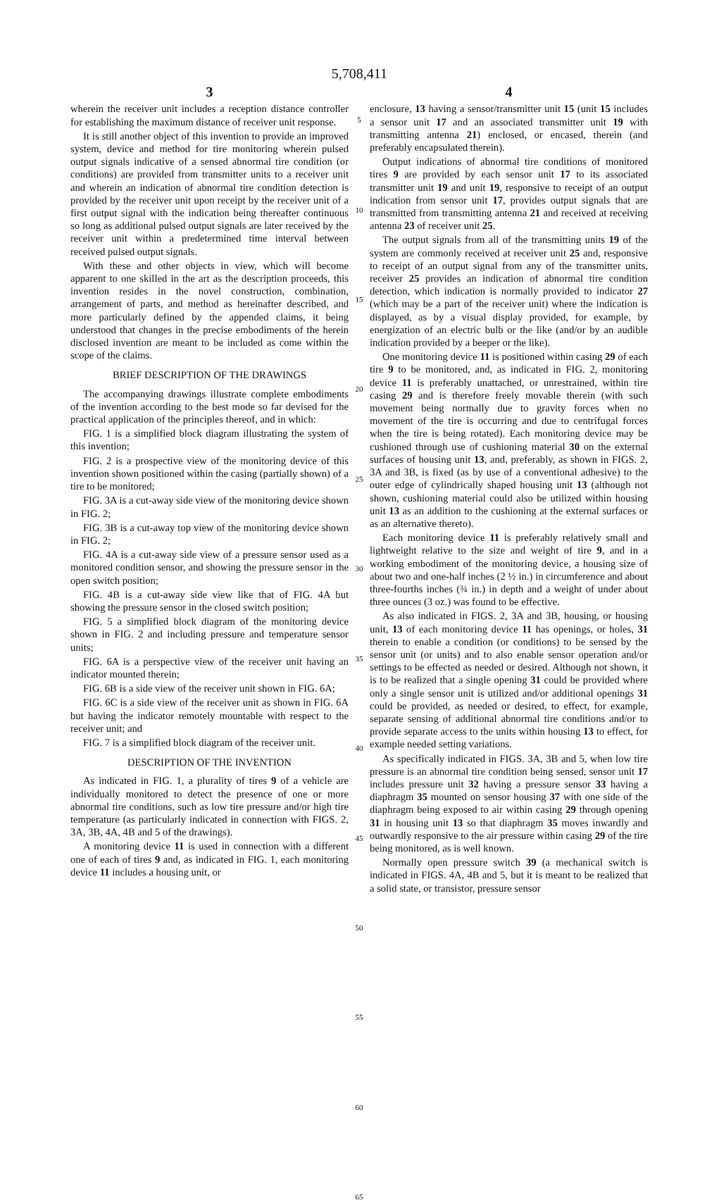5,708,411
3
wherein the receiver unit includes a reception distance controller for establishing the maximum distance of receiver unit response.
It is still another object of this invention to provide an improved system, device and method for tire monitoring wherein pulsed output signals indicative of a sensed abnormal tire condition (or conditions) are provided from transmitter units to a receiver unit and wherein an indication of abnormal tire condition detection is provided by the receiver unit upon receipt by the receiver unit of a first output signal with the indication being thereafter continuous so long as additional pulsed output signals are later received by the receiver unit within a predetermined time interval between received pulsed output signals.
With these and other objects in view, which will become apparent to one skilled in the art as the description proceeds, this invention resides in the novel construction, combination, arrangement of parts, and method as hereinafter described, and more particularly defined by the appended claims, it being understood that changes in the precise embodiments of the herein disclosed invention are meant to be included as come within the scope of the claims.
BRIEF DESCRIPTION OF THE DRAWINGS
The accompanying drawings illustrate complete embodiments of the invention according to the best mode so far devised for the practical application of the principles thereof, and in which:
FIG. 1 is a simplified block diagram illustrating the system of this invention;
FIG. 2 is a prospective view of the monitoring device of this invention shown positioned within the casing (partially shown) of a tire to be monitored;
FIG. 3A is a cut-away side view of the monitoring device shown in FIG. 2;
FIG. 3B is a cut-away top view of the monitoring device shown in FIG. 2;
FIG. 4A is a cut-away side view of a pressure sensor used as a monitored condition sensor, and showing the pressure sensor in the open switch position;
FIG. 4B is a cut-away side view like that of FIG. 4A but showing the pressure sensor in the closed switch position;
FIG. 5 a simplified block diagram of the monitoring device shown in FIG. 2 and including pressure and temperature sensor units;
FIG. 6A is a perspective view of the receiver unit having an indicator mounted therein;
FIG. 6B is a side view of the receiver unit shown in FIG. 6A;
FIG. 6C is a side view of the receiver unit as shown in FIG. 6A but having the indicator remotely mountable with respect to the receiver unit; and
FIG. 7 is a simplified block diagram of the receiver unit.
DESCRIPTION OF THE INVENTION
As indicated in FIG. 1, a plurality of tires 9 of a vehicle are individually monitored to detect the presence of one or more abnormal tire conditions, such as low tire pressure and/or high tire temperature (as particularly indicated in connection with FIGS. 2, 3A, 3B, 4A, 4B and 5 of the drawings).
A monitoring device 11 is used in connection with a different one of each of tires 9 and, as indicated in FIG. 1, each monitoring device 11 includes a housing unit, or
5
10
15
20
25
30
35
40
45
50
55
60
65
4
enclosure, 13 having a sensor/transmitter unit 15 (unit 15 includes a sensor unit 17 and an associated transmitter unit 19 with transmitting antenna 21) enclosed, or encased, therein (and preferably encapsulated therein).
Output indications of abnormal tire conditions of monitored tires 9 are provided by each sensor unit 17 to its associated transmitter unit 19 and unit 19, responsive to receipt of an output indication from sensor unit 17, provides output signals that are transmitted from transmitting antenna 21 and received at receiving antenna 23 of receiver unit 25.
The output signals from all of the transmitting units 19 of the system are commonly received at receiver unit 25 and, responsive to receipt of an output signal from any of the transmitter units, receiver 25 provides an indication of abnormal tire condition detection, which indication is normally provided to indicator 27 (which may be a part of the receiver unit) where the indication is displayed, as by a visual display provided, for example, by energization of an electric bulb or the like (and/or by an audible indication provided by a beeper or the like).
One monitoring device 11 is positioned within casing 29 of each tire 9 to be monitored, and, as indicated in FIG. 2, monitoring device 11 is preferably unattached, or unrestrained, within tire casing 29 and is therefore freely movable therein (with such movement being normally due to gravity forces when no movement of the tire is occurring and due to centrifugal forces when the tire is being rotated). Each monitoring device may be cushioned through use of cushioning material 30 on the external surfaces of housing unit 13, and, preferably, as shown in FIGS. 2, 3A and 3B, is fixed (as by use of a conventional adhesive) to the outer edge of cylindrically shaped housing unit 13 (although not shown, cushioning material could also be utilized within housing unit 13 as an addition to the cushioning at the external surfaces or as an alternative thereto).
Each monitoring device 11 is preferably relatively small and lightweight relative to the size and weight of tire 9, and in a working embodiment of the monitoring device, a housing size of about two and one-half inches (2 ½ in.) in circumference and about three-fourths inches (¾ in.) in depth and a weight of under about three ounces (3 oz.) was found to be effective.
As also indicated in FIGS. 2, 3A and 3B, housing, or housing unit, 13 of each monitoring device 11 has openings, or holes, 31 therein to enable a condition (or conditions) to be sensed by the sensor unit (or units) and to also enable sensor operation and/or settings to be effected as needed or desired. Although not shown, it is to be realized that a single opening 31 could be provided where only a single sensor unit is utilized and/or additional openings 31 could be provided, as needed or desired, to effect, for example, separate sensing of additional abnormal tire conditions and/or to provide separate access to the units within housing 13 to effect, for example needed setting variations.
As specifically indicated in FIGS. 3A, 3B and 5, when low tire pressure is an abnormal tire condition being sensed, sensor unit 17 includes pressure unit 32 having a pressure sensor 33 having a diaphragm 35 mounted on sensor housing 37 with one side of the diaphragm being exposed to air within casing 29 through opening 31 in housing unit 13 so that diaphragm 35 moves inwardly and outwardly responsive to the air pressure within casing 29 of the tire being monitored, as is well known.
Normally open pressure switch 39 (a mechanical switch is indicated in FIGS. 4A, 4B and 5, but it is meant to be realized that a solid state, or transistor, pressure sensor